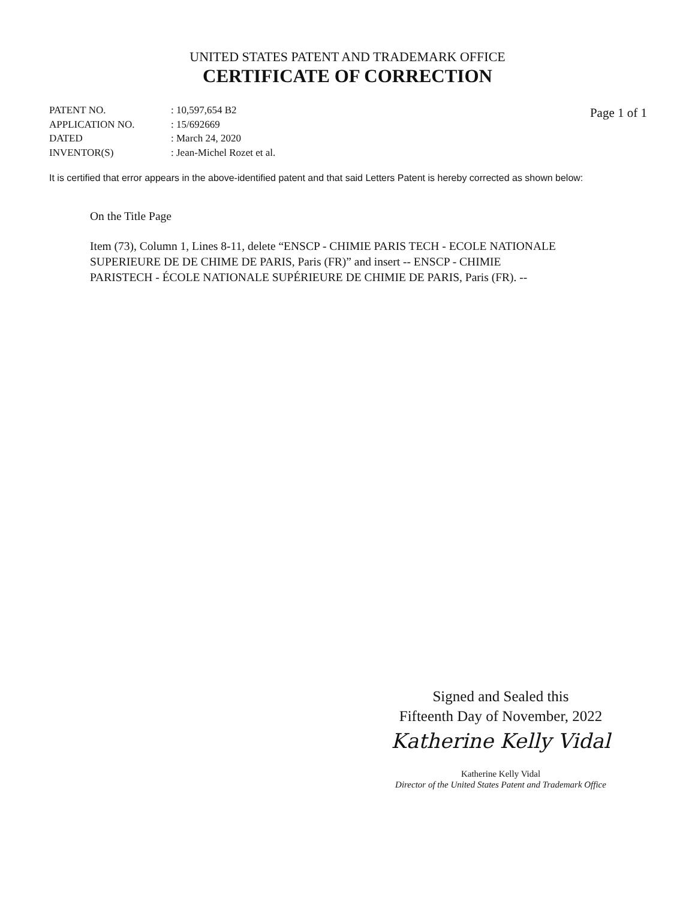UNITED STATES PATENT AND TRADEMARK OFFICE
CERTIFICATE OF CORRECTION
| PATENT NO. | : 10,597,654 B2 |
| APPLICATION NO. | : 15/692669 |
| DATED | : March 24, 2020 |
| INVENTOR(S) | : Jean-Michel Rozet et al. |
Page 1 of 1
It is certified that error appears in the above-identified patent and that said Letters Patent is hereby corrected as shown below:
On the Title Page
Item (73), Column 1, Lines 8-11, delete “ENSCP - CHIMIE PARIS TECH - ECOLE NATIONALE
SUPERIEURE DE DE CHIME DE PARIS, Paris (FR)” and insert -- ENSCP - CHIMIE
PARISTECH - ÉCOLE NATIONALE SUPÉRIEURE DE CHIMIE DE PARIS, Paris (FR). --
Signed and Sealed this
Fifteenth Day of November, 2022
Katherine Kelly Vidal
Katherine Kelly Vidal
Director of the United States Patent and Trademark Office